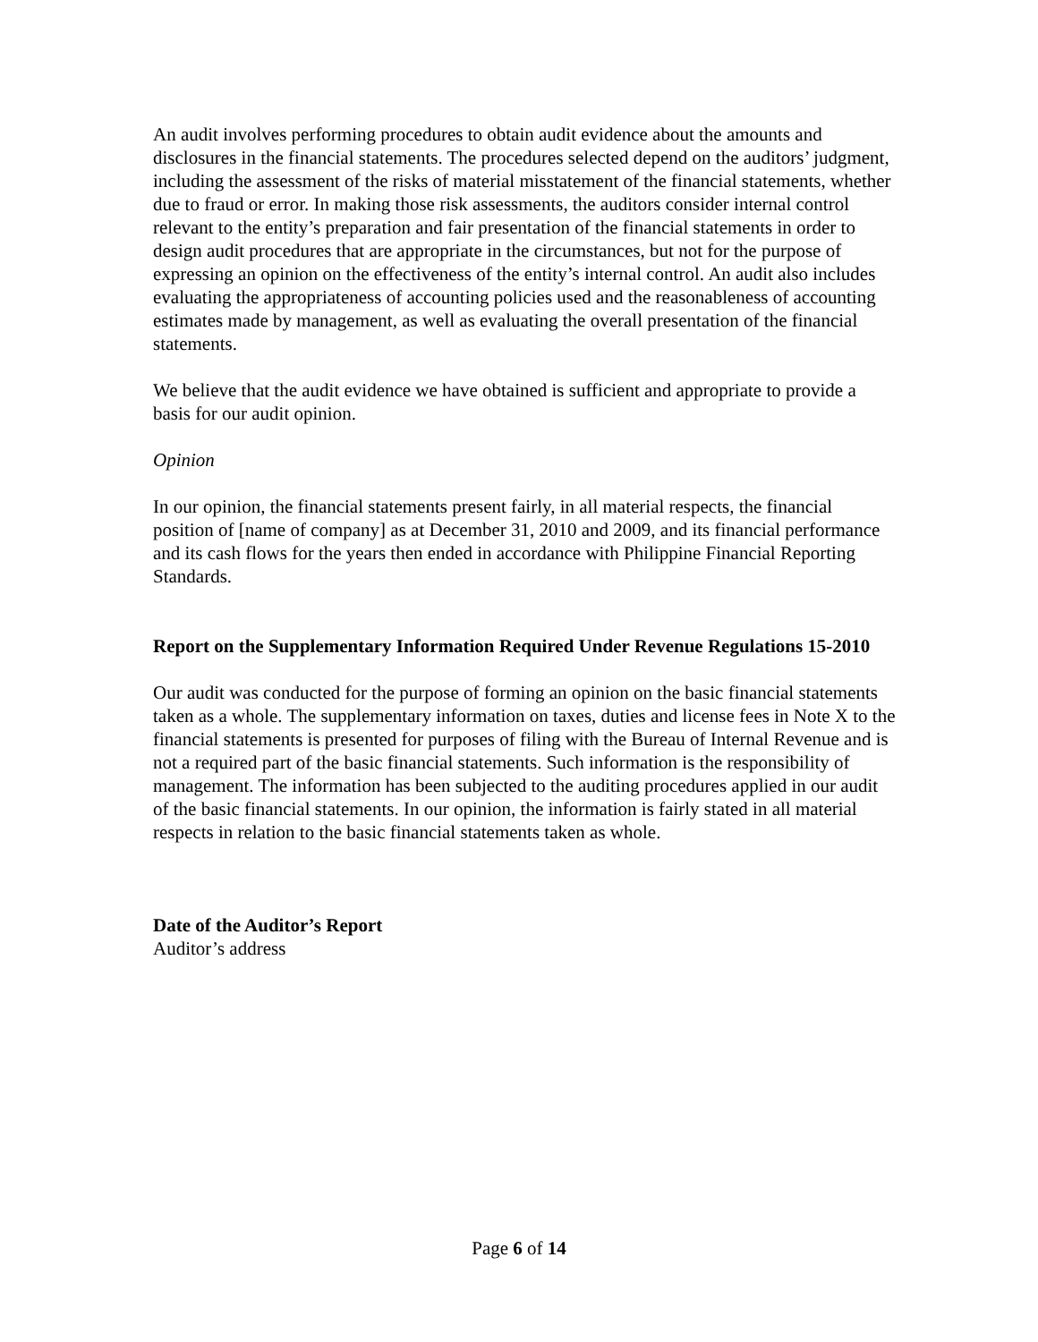An audit involves performing procedures to obtain audit evidence about the amounts and disclosures in the financial statements. The procedures selected depend on the auditors’ judgment, including the assessment of the risks of material misstatement of the financial statements, whether due to fraud or error. In making those risk assessments, the auditors consider internal control relevant to the entity’s preparation and fair presentation of the financial statements in order to design audit procedures that are appropriate in the circumstances, but not for the purpose of expressing an opinion on the effectiveness of the entity’s internal control. An audit also includes evaluating the appropriateness of accounting policies used and the reasonableness of accounting estimates made by management, as well as evaluating the overall presentation of the financial statements.
We believe that the audit evidence we have obtained is sufficient and appropriate to provide a basis for our audit opinion.
Opinion
In our opinion, the financial statements present fairly, in all material respects, the financial position of [name of company] as at December 31, 2010 and 2009, and its financial performance and its cash flows for the years then ended in accordance with Philippine Financial Reporting Standards.
Report on the Supplementary Information Required Under Revenue Regulations 15-2010
Our audit was conducted for the purpose of forming an opinion on the basic financial statements taken as a whole. The supplementary information on taxes, duties and license fees in Note X to the financial statements is presented for purposes of filing with the Bureau of Internal Revenue and is not a required part of the basic financial statements. Such information is the responsibility of management. The information has been subjected to the auditing procedures applied in our audit of the basic financial statements. In our opinion, the information is fairly stated in all material respects in relation to the basic financial statements taken as whole.
Date of the Auditor’s Report
Auditor’s address
Page 6 of 14